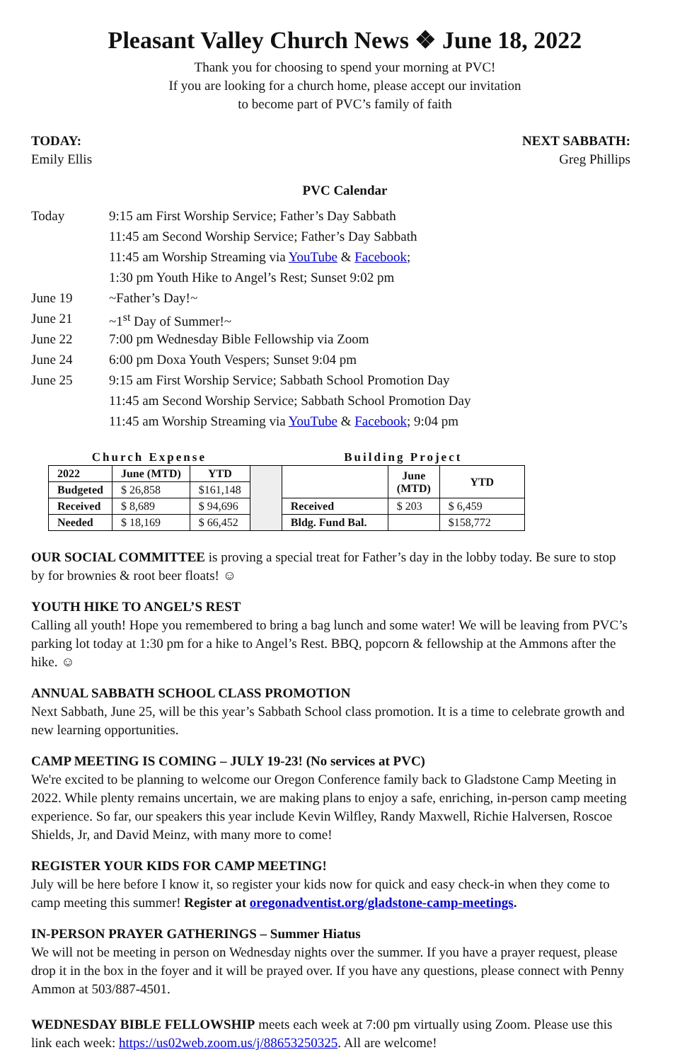Pleasant Valley Church News ❖ June 18, 2022
Thank you for choosing to spend your morning at PVC!
If you are looking for a church home, please accept our invitation
to become part of PVC’s family of faith
TODAY:
Emily Ellis
NEXT SABBATH:
Greg Phillips
PVC Calendar
| Today | 9:15 am First Worship Service; Father’s Day Sabbath |
| | 11:45 am Second Worship Service; Father’s Day Sabbath |
| | 11:45 am Worship Streaming via YouTube & Facebook ; |
| | 1:30 pm Youth Hike to Angel’s Rest; Sunset 9:02 pm |
| June 19 | ~Father’s Day!~ |
| June 21 | ~1<sup>st</sup> Day of Summer!~ |
| June 22 | 7:00 pm Wednesday Bible Fellowship via Zoom |
| June 24 | 6:00 pm Doxa Youth Vespers; Sunset 9:04 pm |
| June 25 | 9:15 am First Worship Service; Sabbath School Promotion Day |
| | 11:45 am Second Worship Service; Sabbath School Promotion Day |
| | 11:45 am Worship Streaming via YouTube & Facebook ; 9:04 pm |
| Church Expense | | | | Building Project | | |
| 2022 | June (MTD) | YTD | | | June (MTD) | YTD |
| Budgeted | $ 26,858 | $161,148 | | | | |
| Received | $ 8,689 | $ 94,696 | | Received | $ 203 | $ 6,459 |
| Needed | $ 18,169 | $ 66,452 | | Bldg. Fund Bal. | | $158,772 |
OUR SOCIAL COMMITTEE is proving a special treat for Father’s day in the lobby today. Be sure to stop by for brownies & root beer floats! ☺
YOUTH HIKE TO ANGEL’S REST
Calling all youth! Hope you remembered to bring a bag lunch and some water! We will be leaving from PVC’s parking lot today at 1:30 pm for a hike to Angel’s Rest. BBQ, popcorn & fellowship at the Ammons after the hike. ☺
ANNUAL SABBATH SCHOOL CLASS PROMOTION
Next Sabbath, June 25, will be this year’s Sabbath School class promotion. It is a time to celebrate growth and new learning opportunities.
CAMP MEETING IS COMING – JULY 19-23! (No services at PVC)
We're excited to be planning to welcome our Oregon Conference family back to Gladstone Camp Meeting in 2022. While plenty remains uncertain, we are making plans to enjoy a safe, enriching, in-person camp meeting experience. So far, our speakers this year include Kevin Wilfley, Randy Maxwell, Richie Halversen, Roscoe Shields, Jr, and David Meinz, with many more to come!
REGISTER YOUR KIDS FOR CAMP MEETING!
July will be here before I know it, so register your kids now for quick and easy check-in when they come to camp meeting this summer! Register at oregonadventist.org/gladstone-camp-meetings.
IN-PERSON PRAYER GATHERINGS – Summer Hiatus
We will not be meeting in person on Wednesday nights over the summer. If you have a prayer request, please drop it in the box in the foyer and it will be prayed over. If you have any questions, please connect with Penny Ammon at 503/887-4501.
WEDNESDAY BIBLE FELLOWSHIP meets each week at 7:00 pm virtually using Zoom. Please use this link each week: https://us02web.zoom.us/j/88653250325. All are welcome!